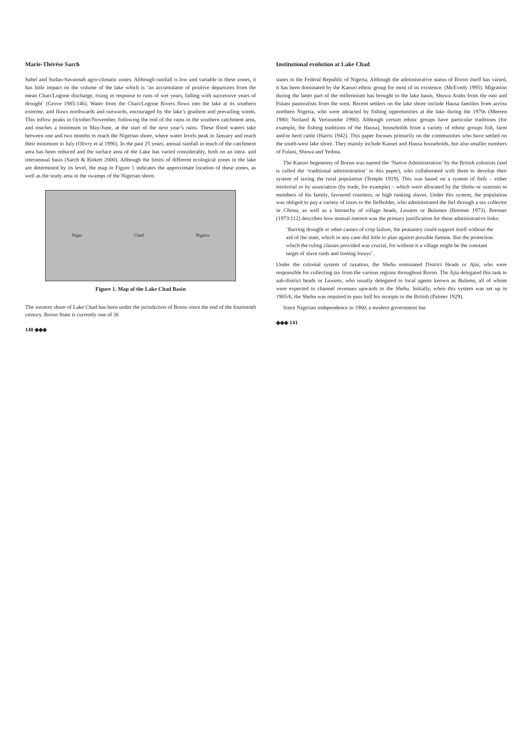Marie-Thérèse Sarch
Sahel and Sudan-Savannah agro-climatic zones. Although rainfall is low and variable in these zones, it has little impact on the volume of the lake which is ‘an accumulator of positive departures from the mean Chari/Logone discharge, rising in response to runs of wet years, falling with successive years of drought’ (Grove 1985:146). Water from the Chari/Logone Rivers flows into the lake at its southern extreme, and flows northwards and outwards, encouraged by the lake’s gradient and prevailing winds. This inflow peaks in October/November, following the end of the rains in the southern catchment area, and reaches a minimum in May/June, at the start of the next year’s rains. These flood waters take between one and two months to reach the Nigerian shore, where water levels peak in January and reach their minimum in July (Olivry et al 1996). In the past 25 years, annual rainfall in much of the catchment area has been reduced and the surface area of the Lake has varied considerably, both on an intra- and interannual basis (Sarch & Birkett 2000). Although the limits of different ecological zones in the lake are determined by its level, the map in Figure 1 indicates the approximate location of these zones, as well as the study area in the swamps of the Nigerian shore.
Niger Chad Nigeria
Figure 1. Map of the Lake Chad Basin
The western shore of Lake Chad has been under the jurisdiction of Borno since the end of the fourteenth century. Borno State is currently one of 36
140 ◈◈◈
Institutional evolution at Lake Chad
states in the Federal Republic of Nigeria. Although the administrative status of Borno itself has varied, it has been dominated by the Kanuri ethnic group for most of its existence. (McEvedy 1995). Migration during the latter part of the millennium has brought to the lake basin, Shuwa Arabs from the east and Fulani pastoralists from the west. Recent settlers on the lake shore include Hausa families from across northern Nigeria, who were attracted by fishing opportunities at the lake during the 1970s (Meeren 1980; Neiland & Verinumbe 1990). Although certain ethnic groups have particular traditions (for example, the fishing traditions of the Hausa), households from a variety of ethnic groups fish, farm and/or herd cattle (Harris 1942). This paper focuses primarily on the communities who have settled on the south-west lake shore. They mainly include Kanuri and Hausa households, but also smaller numbers of Fulani, Shuwa and Yedina.
The Kanuri hegemony of Borno was named the ‘Native Administration’ by the British colonists (and is called the ‘traditional administration’ in this paper), who collaborated with them to develop their system of taxing the rural population (Temple 1919). This was based on a system of fiefs – either territorial or by association (by trade, for example) – which were allocated by the Shehu or suzerain to members of his family, favoured courtiers, or high ranking slaves. Under this system, the population was obliged to pay a variety of taxes to the fiefholder, who administrated the fief through a tax collector or Chima, as well as a hierarchy of village heads, Lawans or Bulamas (Brenner 1973). Brenner (1973:112) describes how mutual interest was the primary justification for these administrative links:
‘Barring drought or other causes of crop failure, the peasantry could support itself without the aid of the state, which in any case did little to plan against possible famine. But the protection which the ruling classes provided was crucial, for without it a village might be the constant target of slave raids and looting forays’.
Under the colonial system of taxation, the Shehu nominated District Heads or Ajia, who were responsible for collecting tax from the various regions throughout Borno. The Ajia delegated this task to sub-district heads or Lawans, who usually delegated to local agents known as Bulama, all of whom were expected to channel revenues upwards to the Shehu. Initially, when this system was set up in 1905/6, the Shehu was required to pass half his receipts to the British (Palmer 1929).
Since Nigerian independence in 1960, a modern government has
◈◈◈ 141